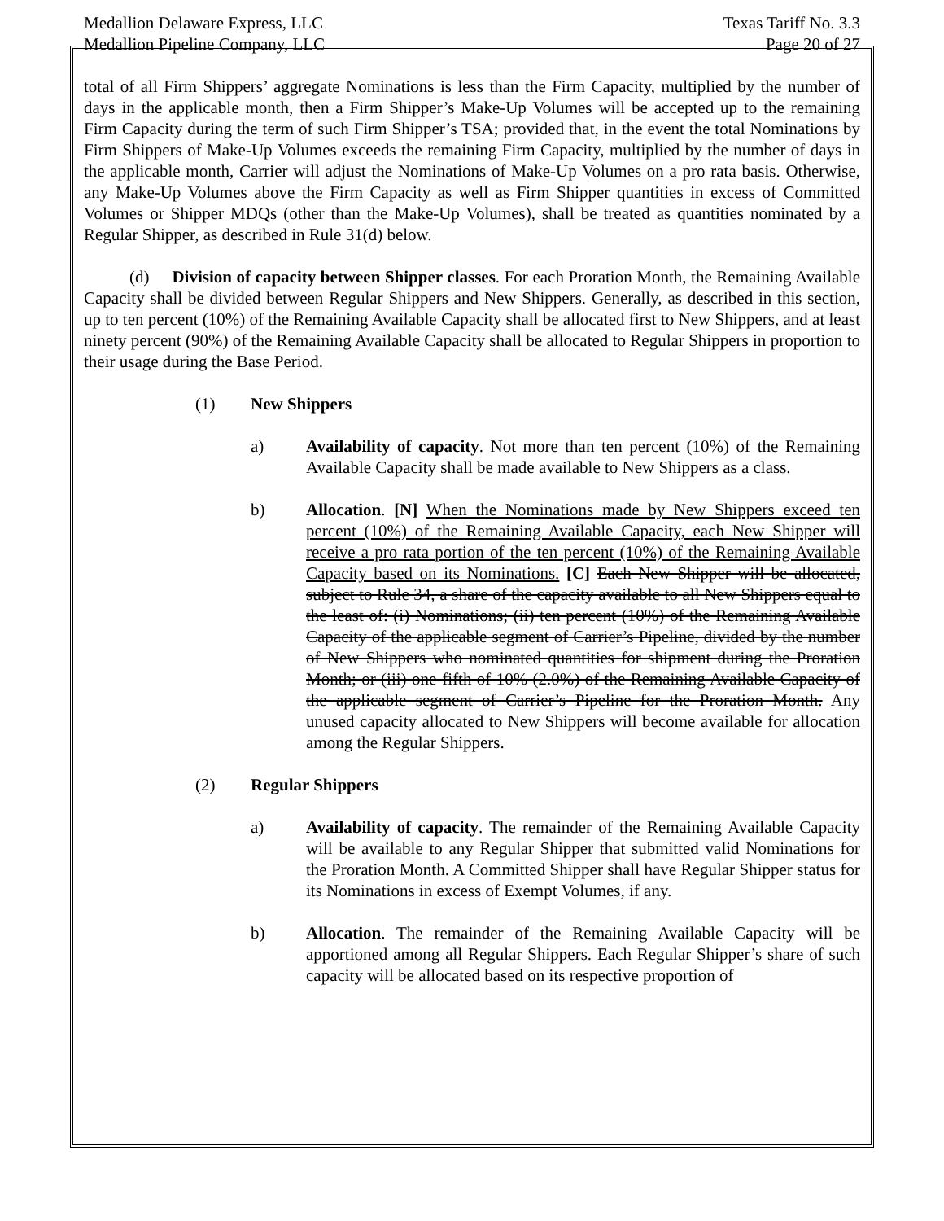Medallion Delaware Express, LLC Texas Tariff No. 3.3
Medallion Pipeline Company, LLC Page 20 of 27
total of all Firm Shippers’ aggregate Nominations is less than the Firm Capacity, multiplied by the number of days in the applicable month, then a Firm Shipper’s Make-Up Volumes will be accepted up to the remaining Firm Capacity during the term of such Firm Shipper’s TSA; provided that, in the event the total Nominations by Firm Shippers of Make-Up Volumes exceeds the remaining Firm Capacity, multiplied by the number of days in the applicable month, Carrier will adjust the Nominations of Make-Up Volumes on a pro rata basis. Otherwise, any Make-Up Volumes above the Firm Capacity as well as Firm Shipper quantities in excess of Committed Volumes or Shipper MDQs (other than the Make-Up Volumes), shall be treated as quantities nominated by a Regular Shipper, as described in Rule 31(d) below.
(d) Division of capacity between Shipper classes. For each Proration Month, the Remaining Available Capacity shall be divided between Regular Shippers and New Shippers. Generally, as described in this section, up to ten percent (10%) of the Remaining Available Capacity shall be allocated first to New Shippers, and at least ninety percent (90%) of the Remaining Available Capacity shall be allocated to Regular Shippers in proportion to their usage during the Base Period.
(1) New Shippers
a) Availability of capacity. Not more than ten percent (10%) of the Remaining Available Capacity shall be made available to New Shippers as a class.
b) Allocation. [N] When the Nominations made by New Shippers exceed ten percent (10%) of the Remaining Available Capacity, each New Shipper will receive a pro rata portion of the ten percent (10%) of the Remaining Available Capacity based on its Nominations. [C] Each New Shipper will be allocated, subject to Rule 34, a share of the capacity available to all New Shippers equal to the least of: (i) Nominations; (ii) ten percent (10%) of the Remaining Available Capacity of the applicable segment of Carrier’s Pipeline, divided by the number of New Shippers who nominated quantities for shipment during the Proration Month; or (iii) one-fifth of 10% (2.0%) of the Remaining Available Capacity of the applicable segment of Carrier’s Pipeline for the Proration Month. Any unused capacity allocated to New Shippers will become available for allocation among the Regular Shippers.
(2) Regular Shippers
a) Availability of capacity. The remainder of the Remaining Available Capacity will be available to any Regular Shipper that submitted valid Nominations for the Proration Month. A Committed Shipper shall have Regular Shipper status for its Nominations in excess of Exempt Volumes, if any.
b) Allocation. The remainder of the Remaining Available Capacity will be apportioned among all Regular Shippers. Each Regular Shipper’s share of such capacity will be allocated based on its respective proportion of